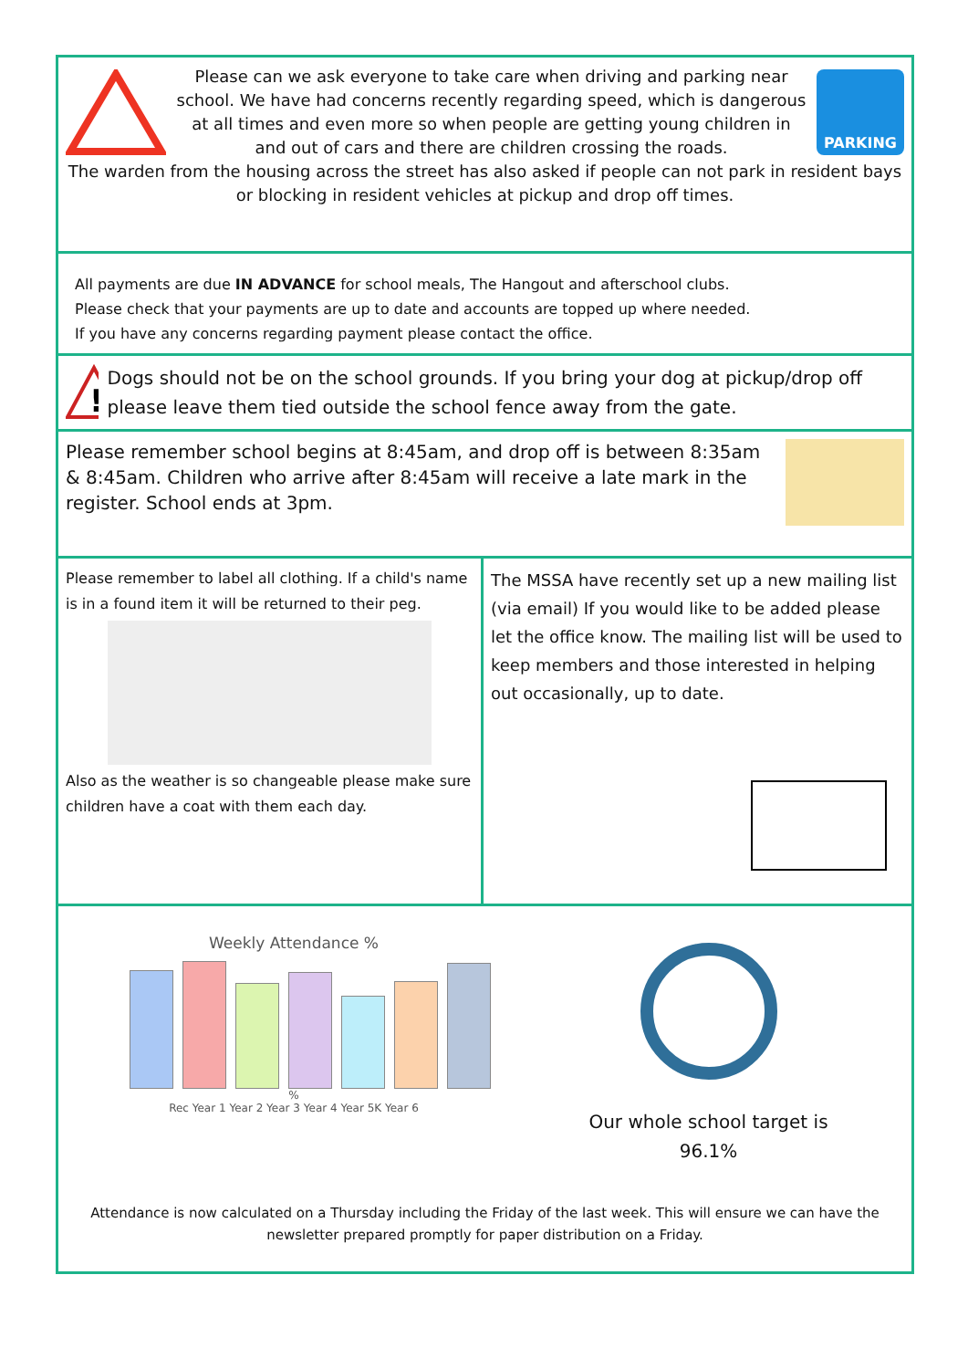Please can we ask everyone to take care when driving and parking near school. We have had concerns recently regarding speed, which is dangerous at all times and even more so when people are getting young children in and out of cars and there are children crossing the roads.
PARKING
The warden from the housing across the street has also asked if people can not park in resident bays or blocking in resident vehicles at pickup and drop off times.
All payments are due IN ADVANCE for school meals, The Hangout and afterschool clubs.
Please check that your payments are up to date and accounts are topped up where needed.
If you have any concerns regarding payment please contact the office.
!
Dogs should not be on the school grounds. If you bring your dog at pickup/drop off please leave them tied outside the school fence away from the gate.
Please remember school begins at 8:45am, and drop off is between 8:35am & 8:45am. Children who arrive after 8:45am will receive a late mark in the register. School ends at 3pm.
Please remember to label all clothing. If a child's name is in a found item it will be returned to their peg.
Also as the weather is so changeable please make sure children have a coat with them each day.
The MSSA have recently set up a new mailing list (via email) If you would like to be added please let the office know. The mailing list will be used to keep members and those interested in helping out occasionally, up to date.
Weekly Attendance %
%
Rec Year 1 Year 2 Year 3 Year 4 Year 5K Year 6
Our whole school target is
96.1%
Attendance is now calculated on a Thursday including the Friday of the last week. This will ensure we can have the newsletter prepared promptly for paper distribution on a Friday.